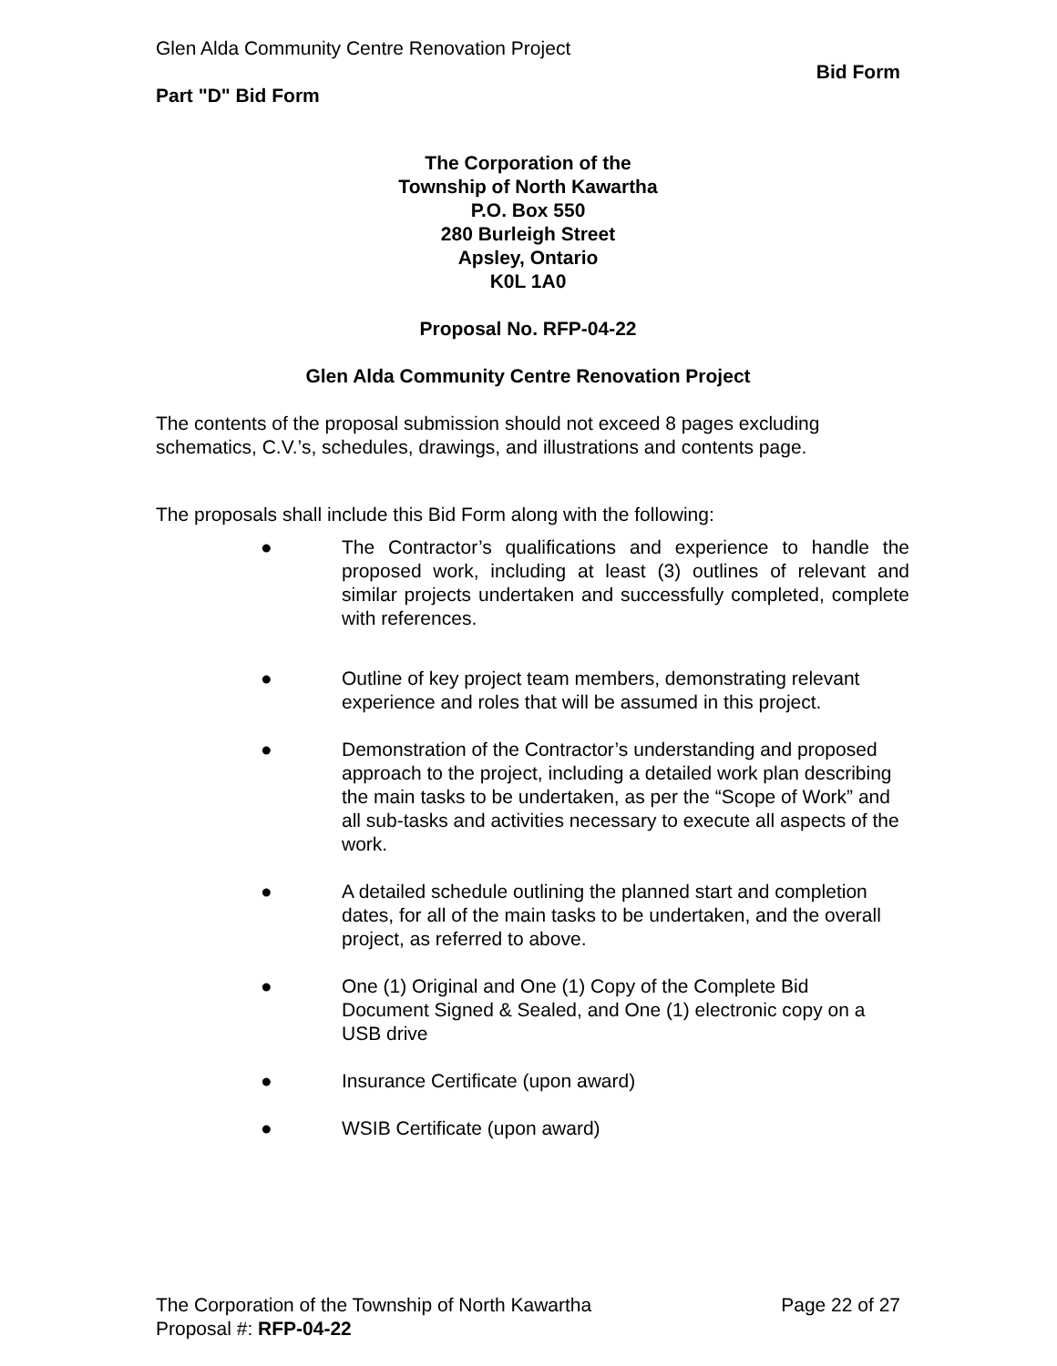Glen Alda Community Centre Renovation Project
Bid Form
Part "D" Bid Form
The Corporation of the
Township of North Kawartha
P.O. Box 550
280 Burleigh Street
Apsley, Ontario
K0L 1A0
Proposal No. RFP-04-22
Glen Alda Community Centre Renovation Project
The contents of the proposal submission should not exceed 8 pages excluding schematics, C.V.’s, schedules, drawings, and illustrations and contents page.
The proposals shall include this Bid Form along with the following:
● The Contractor’s qualifications and experience to handle the proposed work, including at least (3) outlines of relevant and similar projects undertaken and successfully completed, complete with references.
● Outline of key project team members, demonstrating relevant experience and roles that will be assumed in this project.
● Demonstration of the Contractor’s understanding and proposed approach to the project, including a detailed work plan describing the main tasks to be undertaken, as per the “Scope of Work” and all sub-tasks and activities necessary to execute all aspects of the work.
● A detailed schedule outlining the planned start and completion dates, for all of the main tasks to be undertaken, and the overall project, as referred to above.
● One (1) Original and One (1) Copy of the Complete Bid Document Signed & Sealed, and One (1) electronic copy on a USB drive
● Insurance Certificate (upon award)
● WSIB Certificate (upon award)
The Corporation of the Township of North Kawartha Page 22 of 27
Proposal #: RFP-04-22